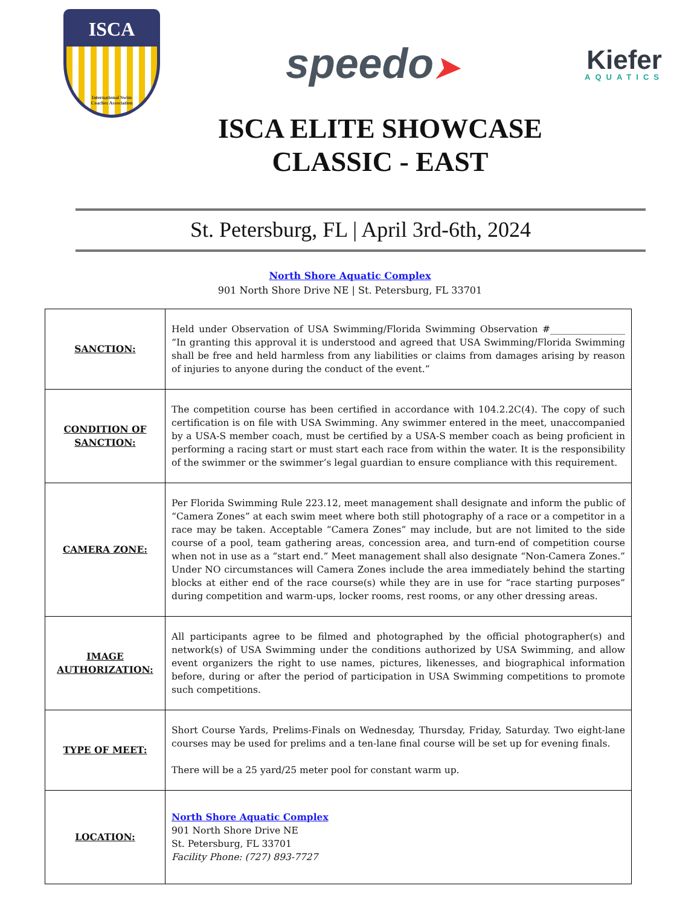ISCA
International Swim
Coaches Association
speedo➤
Kiefer
AQUATICS
ISCA ELITE SHOWCASE
CLASSIC - EAST
St. Petersburg, FL | April 3rd-6th, 2024
North Shore Aquatic Complex
901 North Shore Drive NE | St. Petersburg, FL 33701
| SANCTION: | Held under Observation of USA Swimming/Florida Swimming Observation #________________ “In granting this approval it is understood and agreed that USA Swimming/Florida Swimming shall be free and held harmless from any liabilities or claims from damages arising by reason of injuries to anyone during the conduct of the event.” |
| CONDITION OF SANCTION: | The competition course has been certified in accordance with 104.2.2C(4). The copy of such certification is on file with USA Swimming. Any swimmer entered in the meet, unaccompanied by a USA-S member coach, must be certified by a USA-S member coach as being proficient in performing a racing start or must start each race from within the water. It is the responsibility of the swimmer or the swimmer’s legal guardian to ensure compliance with this requirement. |
| CAMERA ZONE: | Per Florida Swimming Rule 223.12, meet management shall designate and inform the public of “Camera Zones” at each swim meet where both still photography of a race or a competitor in a race may be taken. Acceptable “Camera Zones” may include, but are not limited to the side course of a pool, team gathering areas, concession area, and turn-end of competition course when not in use as a “start end.” Meet management shall also designate “Non-Camera Zones.” Under NO circumstances will Camera Zones include the area immediately behind the starting blocks at either end of the race course(s) while they are in use for “race starting purposes” during competition and warm-ups, locker rooms, rest rooms, or any other dressing areas. |
| IMAGE AUTHORIZATION: | All participants agree to be filmed and photographed by the official photographer(s) and network(s) of USA Swimming under the conditions authorized by USA Swimming, and allow event organizers the right to use names, pictures, likenesses, and biographical information before, during or after the period of participation in USA Swimming competitions to promote such competitions. |
| TYPE OF MEET: | Short Course Yards, Prelims-Finals on Wednesday, Thursday, Friday, Saturday. Two eight-lane courses may be used for prelims and a ten-lane final course will be set up for evening finals. There will be a 25 yard/25 meter pool for constant warm up. |
| LOCATION: | North Shore Aquatic Complex 901 North Shore Drive NE St. Petersburg, FL 33701 Facility Phone: (727) 893-7727 |